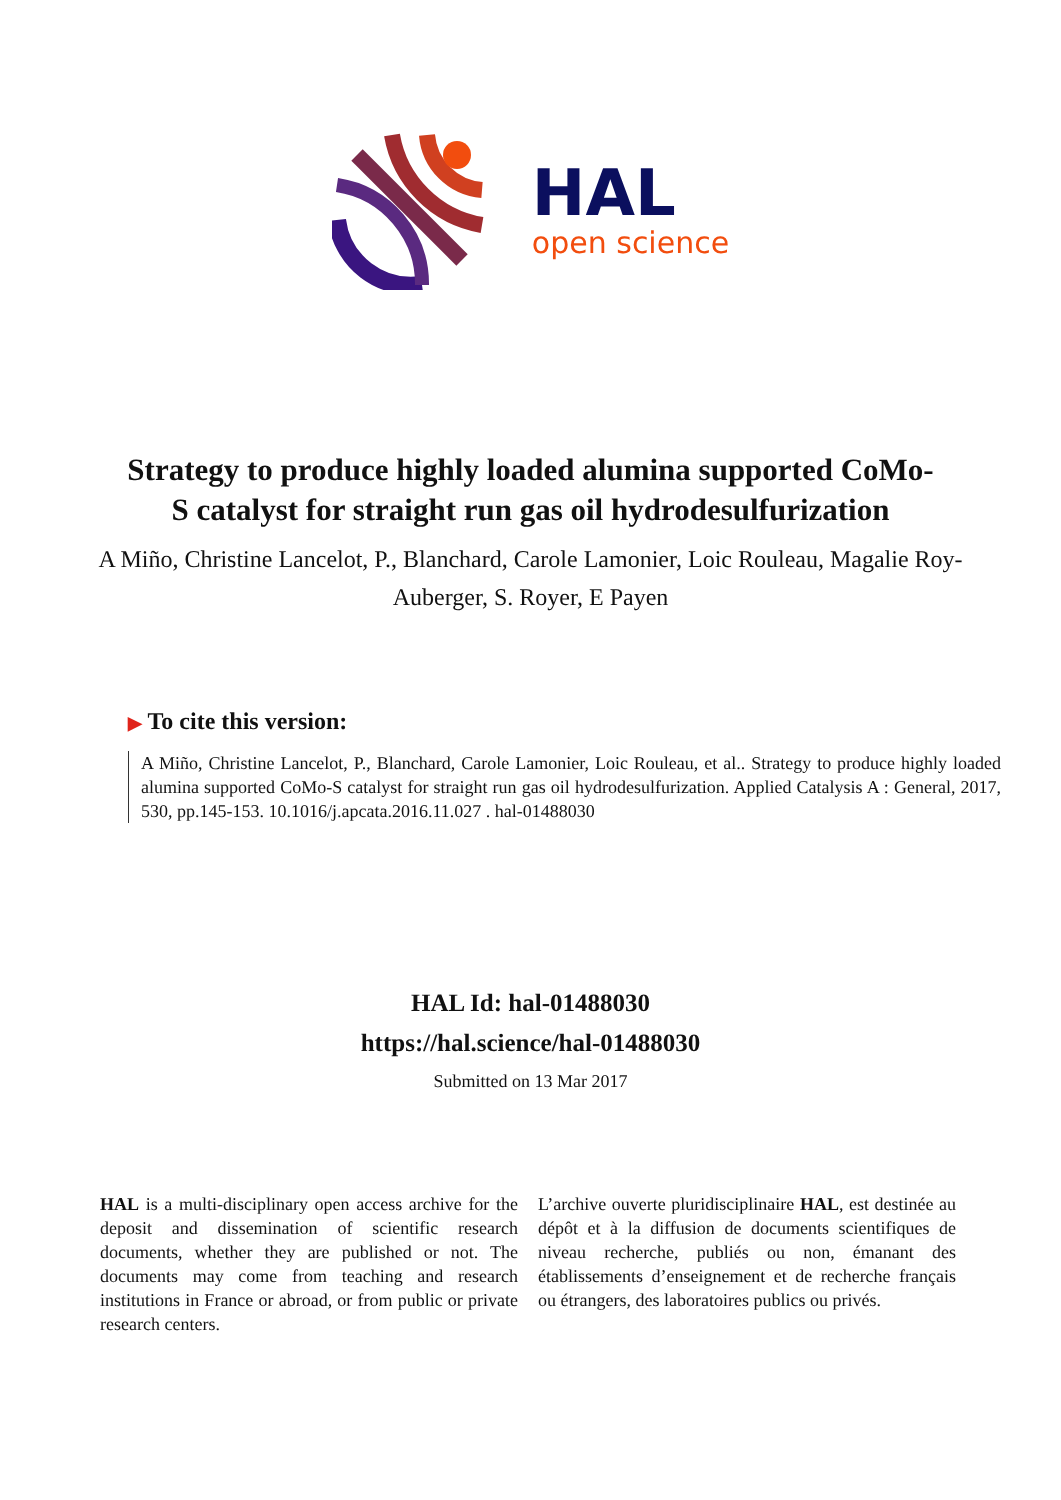HAL
open science
Strategy to produce highly loaded alumina supported CoMo-S catalyst for straight run gas oil hydrodesulfurization
A Miño, Christine Lancelot, P., Blanchard, Carole Lamonier, Loic Rouleau, Magalie Roy-Auberger, S. Royer, E Payen
▶ To cite this version:
A Miño, Christine Lancelot, P., Blanchard, Carole Lamonier, Loic Rouleau, et al.. Strategy to produce highly loaded alumina supported CoMo-S catalyst for straight run gas oil hydrodesulfurization. Applied Catalysis A : General, 2017, 530, pp.145-153. 10.1016/j.apcata.2016.11.027 . hal-01488030
HAL Id: hal-01488030
https://hal.science/hal-01488030
Submitted on 13 Mar 2017
HAL is a multi-disciplinary open access archive for the deposit and dissemination of scientific research documents, whether they are published or not. The documents may come from teaching and research institutions in France or abroad, or from public or private research centers.
L’archive ouverte pluridisciplinaire HAL, est destinée au dépôt et à la diffusion de documents scientifiques de niveau recherche, publiés ou non, émanant des établissements d’enseignement et de recherche français ou étrangers, des laboratoires publics ou privés.